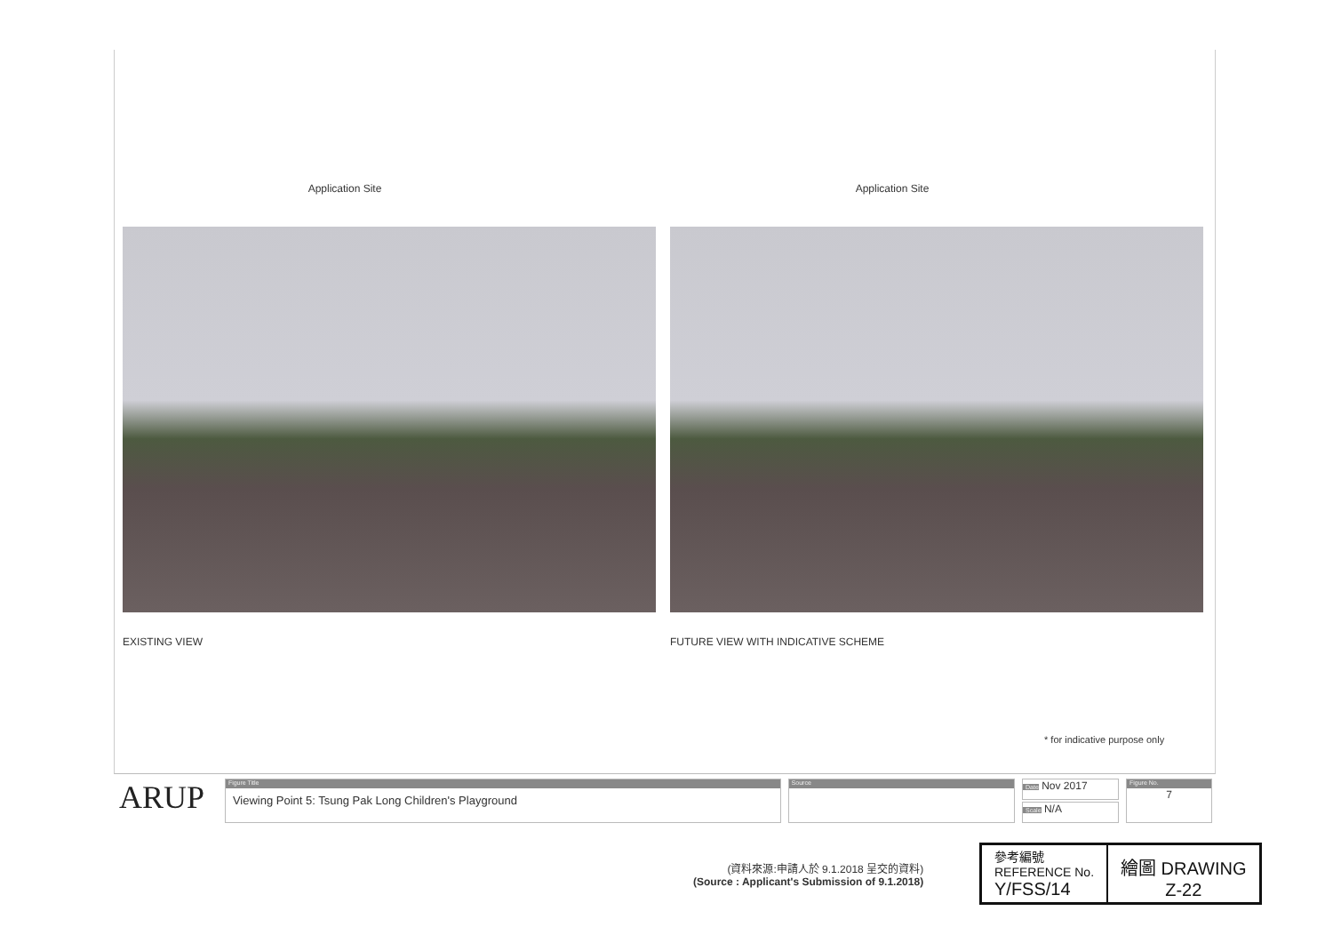Application Site
EXISTING VIEW
Application Site
FUTURE VIEW WITH INDICATIVE SCHEME
* for indicative purpose only
ARUP
Figure Title
Viewing Point 5: Tsung Pak Long Children's Playground
Source
Date Nov 2017
Scale N/A
Figure No.
7
(資料來源:申請人於 9.1.2018 呈交的資料)
(Source : Applicant's Submission of 9.1.2018)
| 參考編號 REFERENCE No. Y/FSS/14 | 繪圖 DRAWING Z-22 |